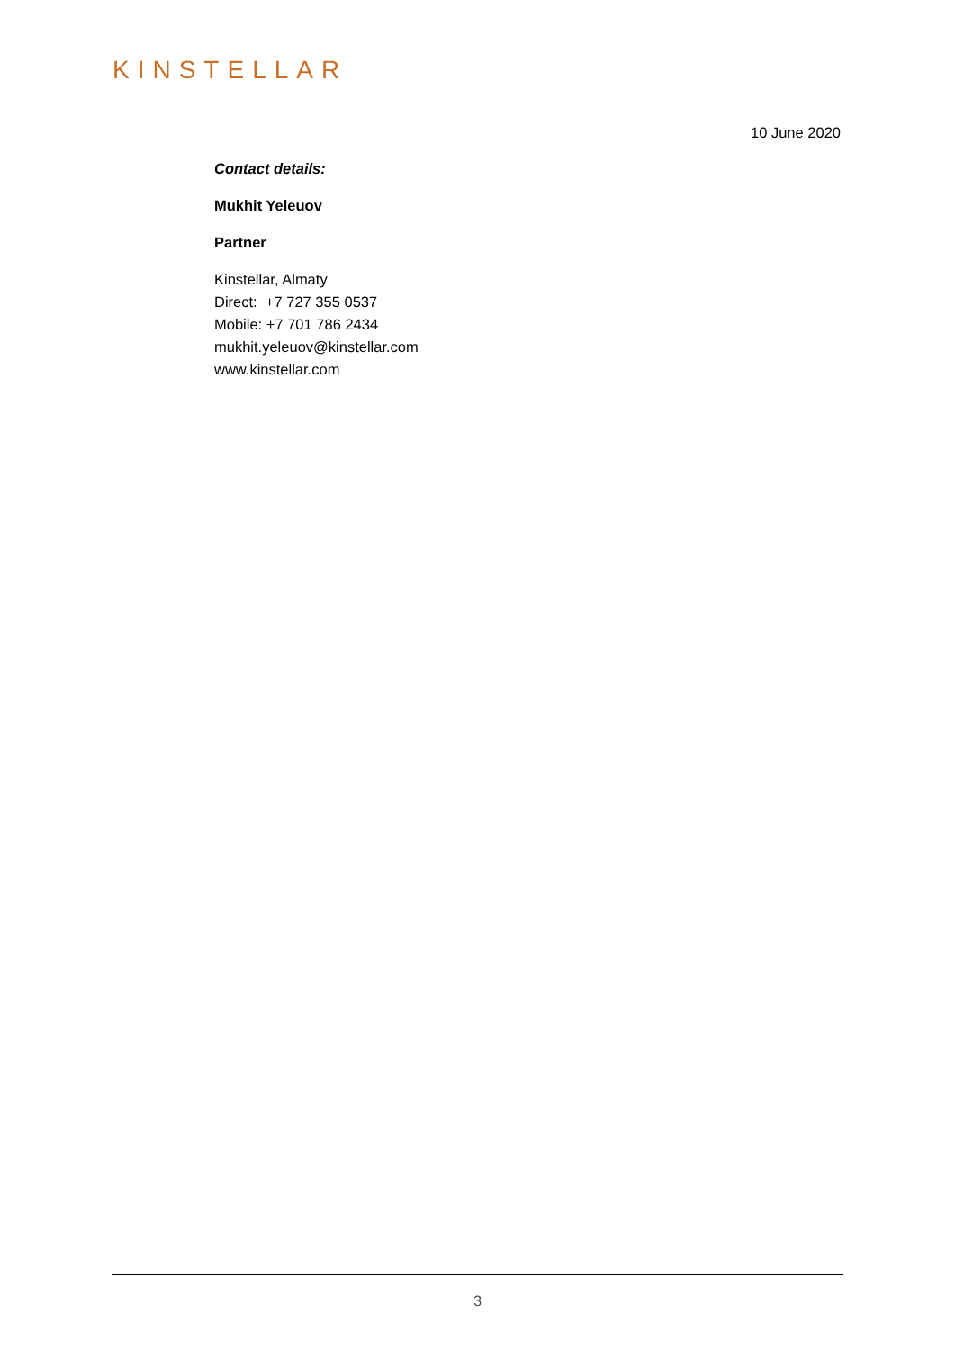KINSTELLAR
10 June 2020
Contact details:
Mukhit Yeleuov
Partner
Kinstellar, Almaty
Direct: +7 727 355 0537
Mobile: +7 701 786 2434
mukhit.yeleuov@kinstellar.com
www.kinstellar.com
3